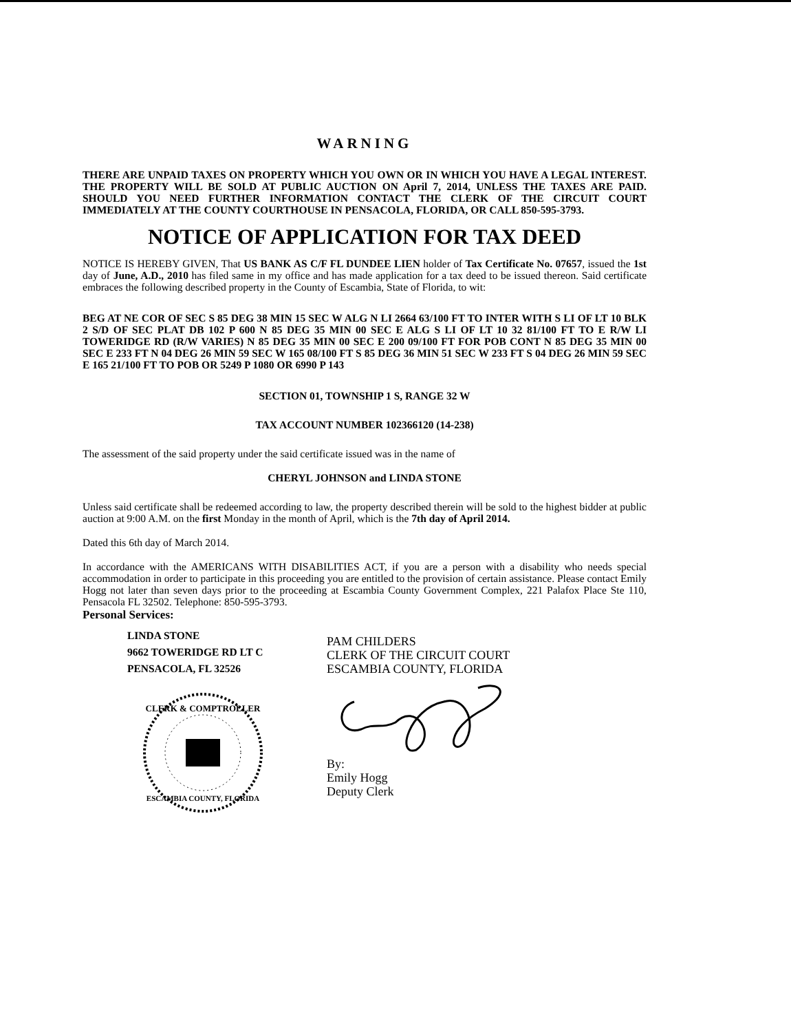WARNING
THERE ARE UNPAID TAXES ON PROPERTY WHICH YOU OWN OR IN WHICH YOU HAVE A LEGAL INTEREST. THE PROPERTY WILL BE SOLD AT PUBLIC AUCTION ON April 7, 2014, UNLESS THE TAXES ARE PAID. SHOULD YOU NEED FURTHER INFORMATION CONTACT THE CLERK OF THE CIRCUIT COURT IMMEDIATELY AT THE COUNTY COURTHOUSE IN PENSACOLA, FLORIDA, OR CALL 850-595-3793.
NOTICE OF APPLICATION FOR TAX DEED
NOTICE IS HEREBY GIVEN, That US BANK AS C/F FL DUNDEE LIEN holder of Tax Certificate No. 07657, issued the 1st day of June, A.D., 2010 has filed same in my office and has made application for a tax deed to be issued thereon. Said certificate embraces the following described property in the County of Escambia, State of Florida, to wit:
BEG AT NE COR OF SEC S 85 DEG 38 MIN 15 SEC W ALG N LI 2664 63/100 FT TO INTER WITH S LI OF LT 10 BLK 2 S/D OF SEC PLAT DB 102 P 600 N 85 DEG 35 MIN 00 SEC E ALG S LI OF LT 10 32 81/100 FT TO E R/W LI TOWERIDGE RD (R/W VARIES) N 85 DEG 35 MIN 00 SEC E 200 09/100 FT FOR POB CONT N 85 DEG 35 MIN 00 SEC E 233 FT N 04 DEG 26 MIN 59 SEC W 165 08/100 FT S 85 DEG 36 MIN 51 SEC W 233 FT S 04 DEG 26 MIN 59 SEC E 165 21/100 FT TO POB OR 5249 P 1080 OR 6990 P 143
SECTION 01, TOWNSHIP 1 S, RANGE 32 W
TAX ACCOUNT NUMBER 102366120 (14-238)
The assessment of the said property under the said certificate issued was in the name of
CHERYL JOHNSON and LINDA STONE
Unless said certificate shall be redeemed according to law, the property described therein will be sold to the highest bidder at public auction at 9:00 A.M. on the first Monday in the month of April, which is the 7th day of April 2014.
Dated this 6th day of March 2014.
In accordance with the AMERICANS WITH DISABILITIES ACT, if you are a person with a disability who needs special accommodation in order to participate in this proceeding you are entitled to the provision of certain assistance. Please contact Emily Hogg not later than seven days prior to the proceeding at Escambia County Government Complex, 221 Palafox Place Ste 110, Pensacola FL 32502. Telephone: 850-595-3793.
Personal Services:
LINDA STONE
9662 TOWERIDGE RD LT C
PENSACOLA, FL 32526
CLERK & COMPTROLLER
ESCAMBIA COUNTY, FLORIDA
PAM CHILDERS
CLERK OF THE CIRCUIT COURT
ESCAMBIA COUNTY, FLORIDA By:
Emily Hogg
Deputy Clerk